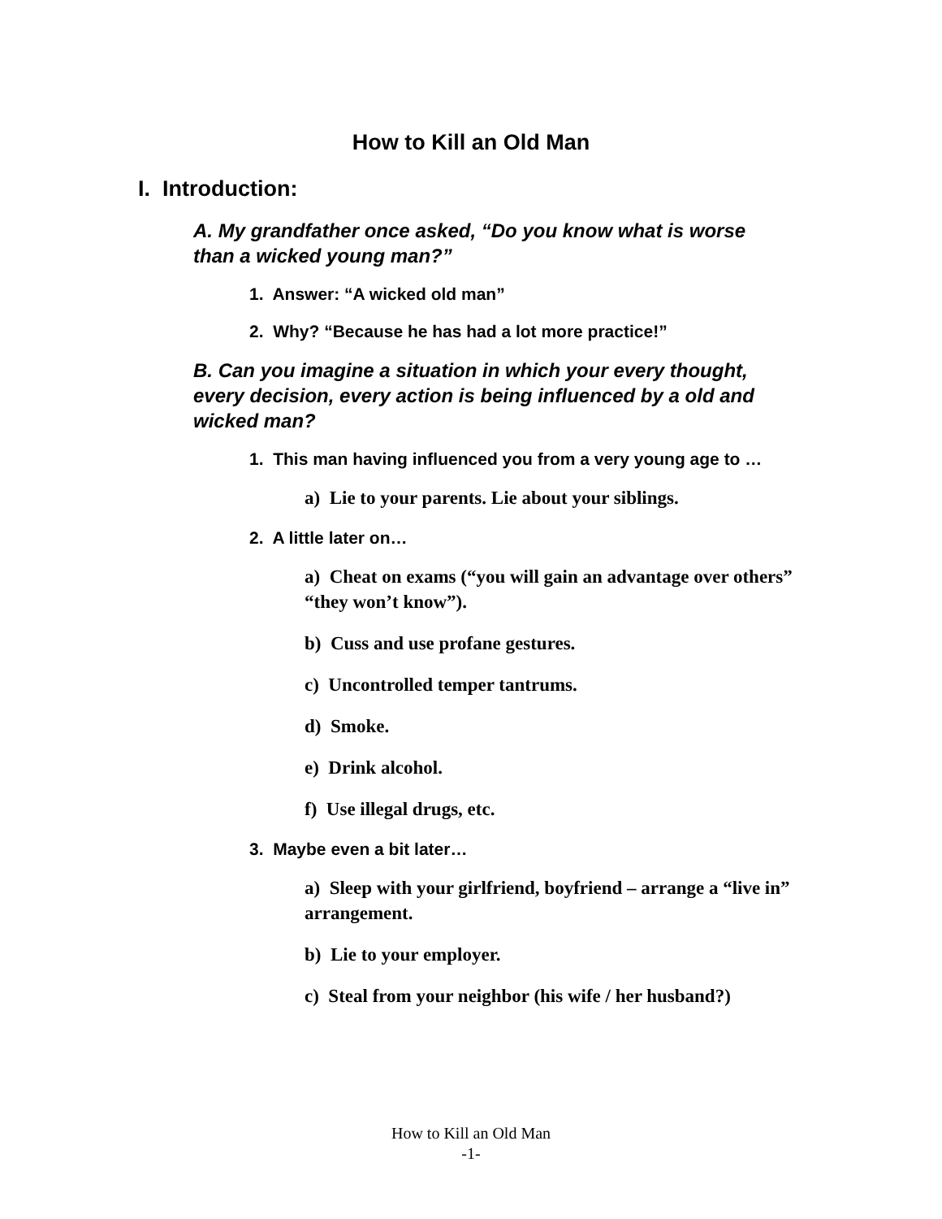How to Kill an Old Man
I. Introduction:
A. My grandfather once asked, “Do you know what is worse than a wicked young man?”
1. Answer: “A wicked old man”
2. Why? “Because he has had a lot more practice!”
B. Can you imagine a situation in which your every thought, every decision, every action is being influenced by a old and wicked man?
1. This man having influenced you from a very young age to …
a) Lie to your parents. Lie about your siblings.
2. A little later on…
a) Cheat on exams (“you will gain an advantage over others” “they won’t know”).
b) Cuss and use profane gestures.
c) Uncontrolled temper tantrums.
d) Smoke.
e) Drink alcohol.
f) Use illegal drugs, etc.
3. Maybe even a bit later…
a) Sleep with your girlfriend, boyfriend – arrange a “live in” arrangement.
b) Lie to your employer.
c) Steal from your neighbor (his wife / her husband?)
How to Kill an Old Man
-1-